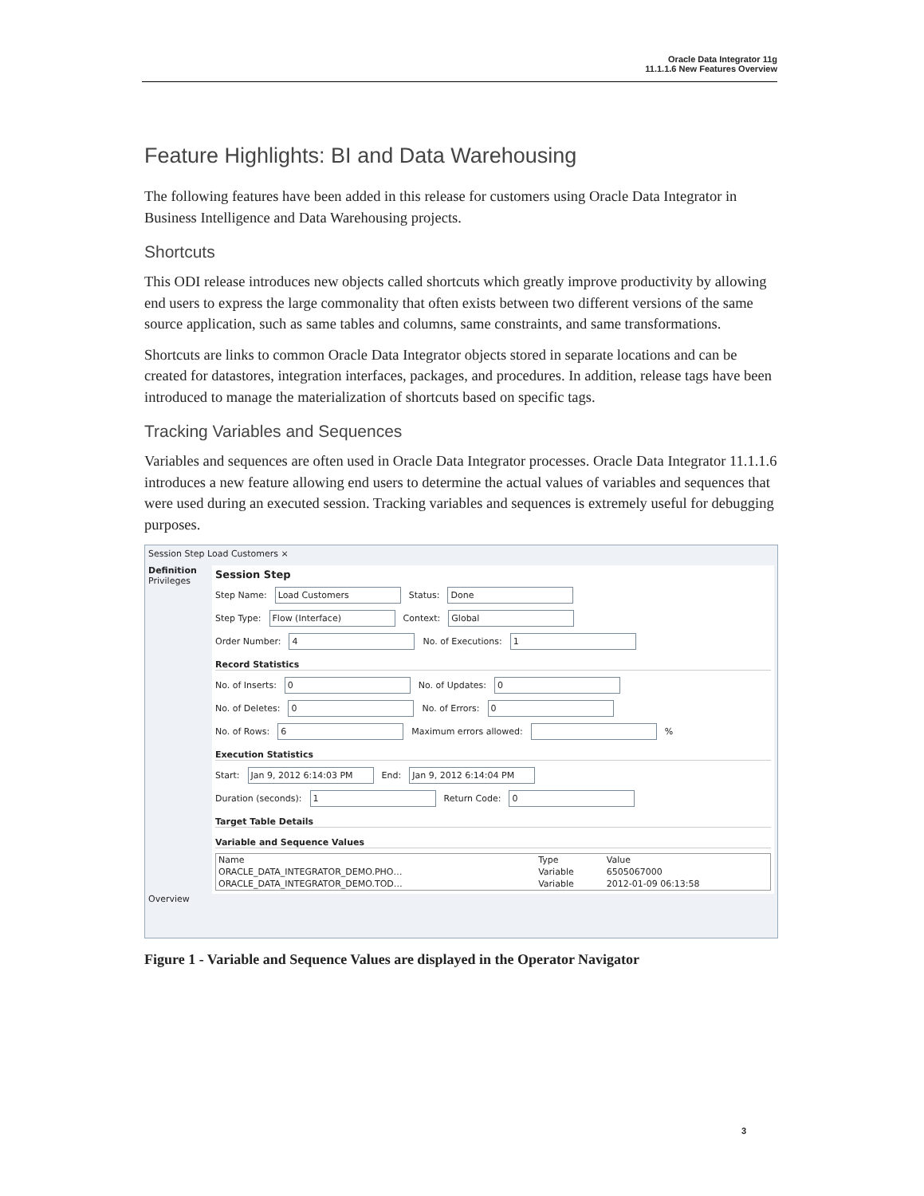Oracle Data Integrator 11g
11.1.1.6 New Features Overview
Feature Highlights: BI and Data Warehousing
The following features have been added in this release for customers using Oracle Data Integrator in Business Intelligence and Data Warehousing projects.
Shortcuts
This ODI release introduces new objects called shortcuts which greatly improve productivity by allowing end users to express the large commonality that often exists between two different versions of the same source application, such as same tables and columns, same constraints, and same transformations.
Shortcuts are links to common Oracle Data Integrator objects stored in separate locations and can be created for datastores, integration interfaces, packages, and procedures. In addition, release tags have been introduced to manage the materialization of shortcuts based on specific tags.
Tracking Variables and Sequences
Variables and sequences are often used in Oracle Data Integrator processes. Oracle Data Integrator 11.1.1.6 introduces a new feature allowing end users to determine the actual values of variables and sequences that were used during an executed session. Tracking variables and sequences is extremely useful for debugging purposes.
Session Step Load Customers ×
Definition
Privileges
Session Step
Step Name: Load Customers Status: Done
Step Type: Flow (Interface) Context: Global
Order Number: 4 No. of Executions: 1
Record Statistics
No. of Inserts: 0 No. of Updates: 0
No. of Deletes: 0 No. of Errors: 0
No. of Rows: 6 Maximum errors allowed: %
Execution Statistics
Start: Jan 9, 2012 6:14:03 PM End: Jan 9, 2012 6:14:04 PM
Duration (seconds): 1 Return Code: 0
Target Table Details
Variable and Sequence Values
| Name | Type | Value |
| --- | --- | --- |
| ORACLE_DATA_INTEGRATOR_DEMO.PHO… | Variable | 6505067000 |
| ORACLE_DATA_INTEGRATOR_DEMO.TOD… | Variable | 2012-01-09 06:13:58 |
Overview
Figure 1 - Variable and Sequence Values are displayed in the Operator Navigator
3